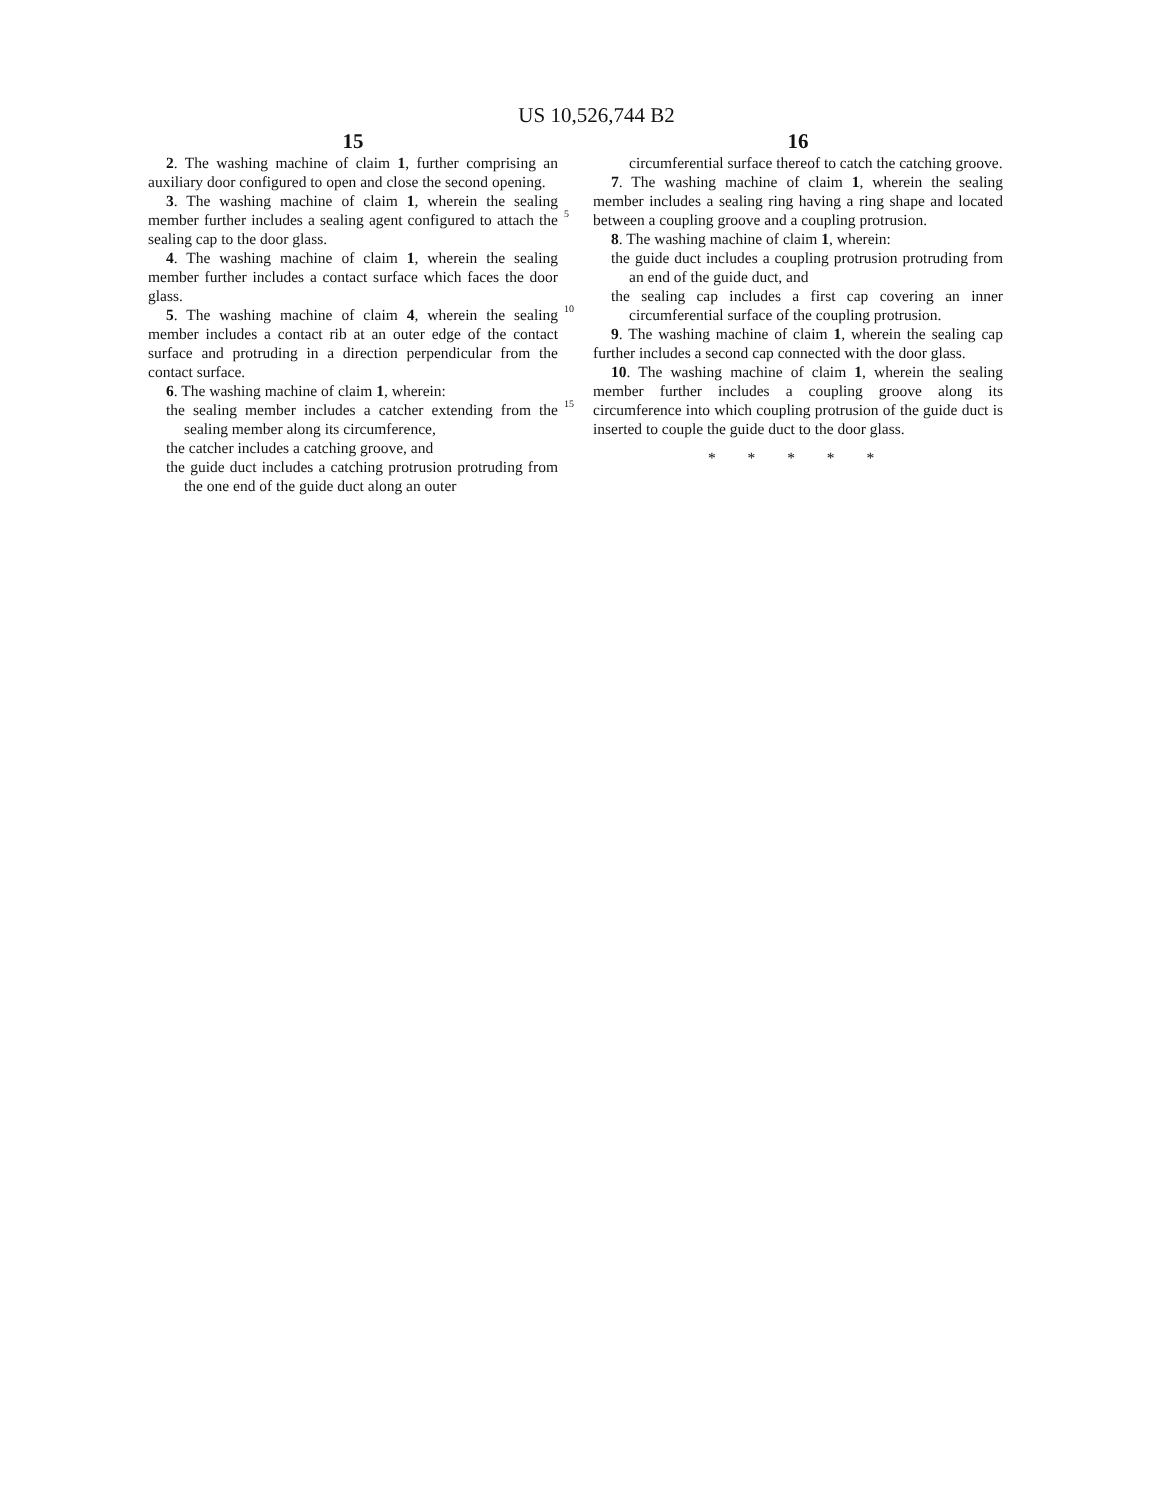US 10,526,744 B2
15
2. The washing machine of claim 1, further comprising an auxiliary door configured to open and close the second opening.
3. The washing machine of claim 1, wherein the sealing member further includes a sealing agent configured to attach the sealing cap to the door glass.
4. The washing machine of claim 1, wherein the sealing member further includes a contact surface which faces the door glass.
5. The washing machine of claim 4, wherein the sealing member includes a contact rib at an outer edge of the contact surface and protruding in a direction perpendicular from the contact surface.
6. The washing machine of claim 1, wherein:
the sealing member includes a catcher extending from the sealing member along its circumference,
the catcher includes a catching groove, and
the guide duct includes a catching protrusion protruding from the one end of the guide duct along an outer
5
10
15
16
circumferential surface thereof to catch the catching groove.
7. The washing machine of claim 1, wherein the sealing member includes a sealing ring having a ring shape and located between a coupling groove and a coupling protrusion.
8. The washing machine of claim 1, wherein:
the guide duct includes a coupling protrusion protruding from an end of the guide duct, and
the sealing cap includes a first cap covering an inner circumferential surface of the coupling protrusion.
9. The washing machine of claim 1, wherein the sealing cap further includes a second cap connected with the door glass.
10. The washing machine of claim 1, wherein the sealing member further includes a coupling groove along its circumference into which coupling protrusion of the guide duct is inserted to couple the guide duct to the door glass.
* * * * *